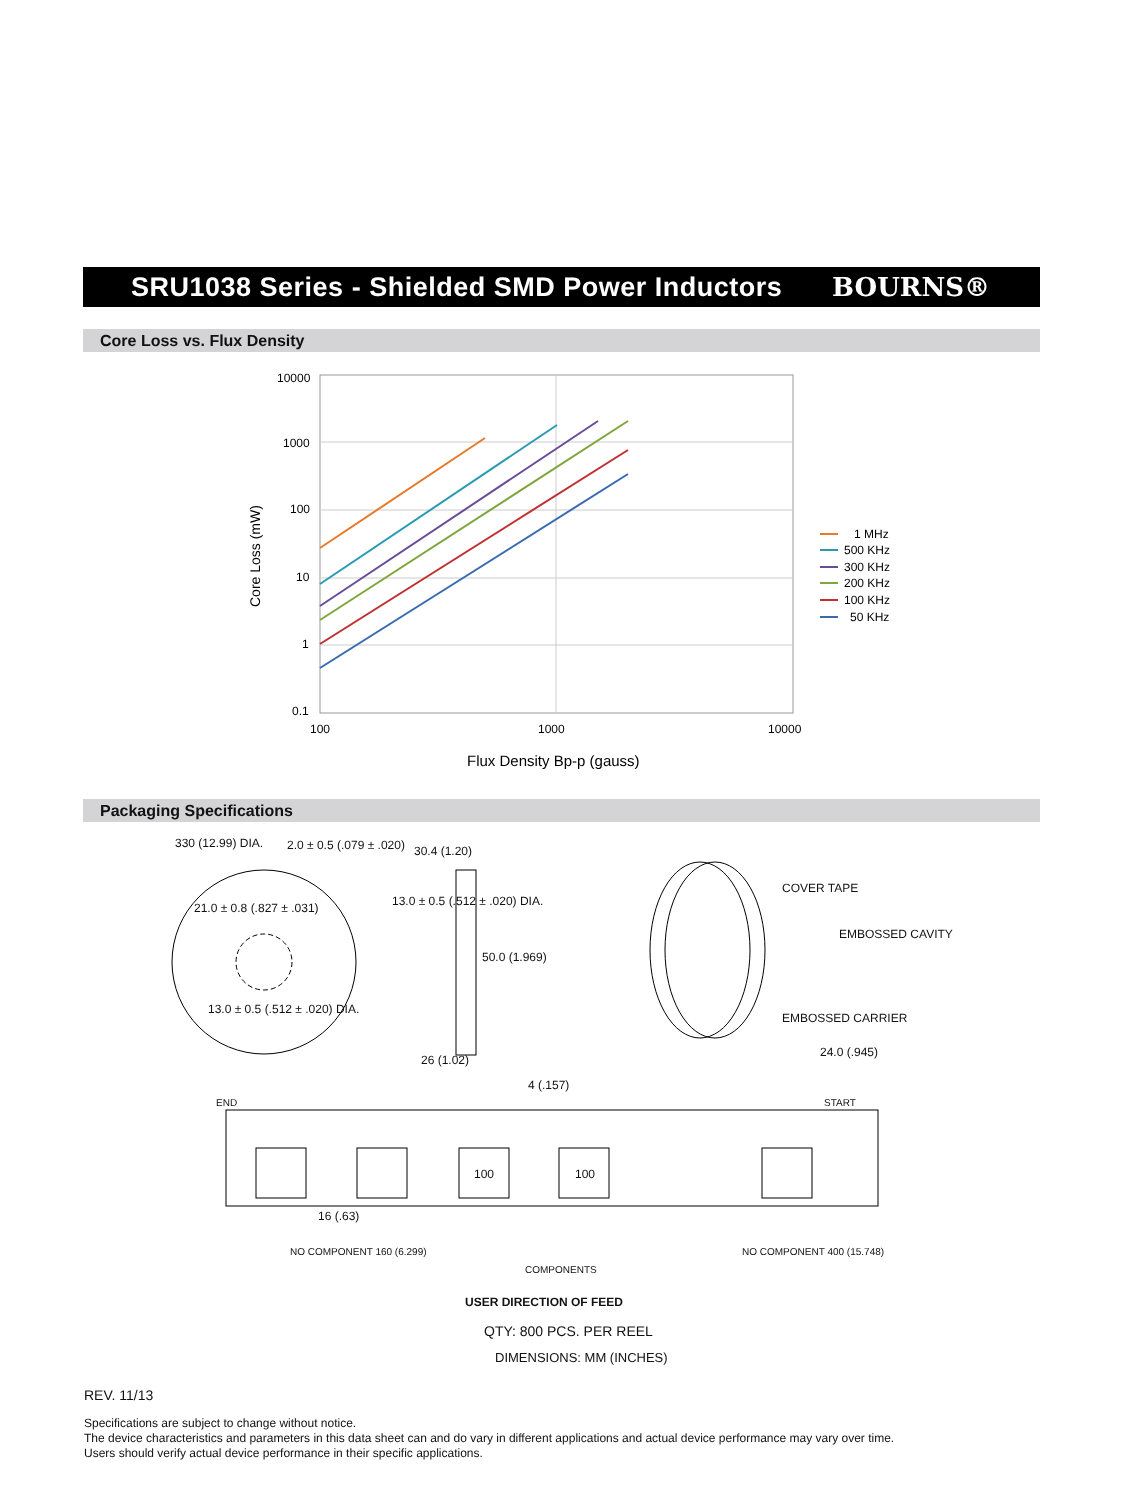SRU1038 Series - Shielded SMD Power Inductors
BOURNS®
Core Loss vs. Flux Density
10000
1000
100
10
1
0.1
100
1000
10000
Core Loss (mW)
Flux Density Bp-p (gauss)
1 MHz
500 KHz
300 KHz
200 KHz
100 KHz
50 KHz
Packaging Specifications
330 (12.99) DIA. 2.0 ± 0.5 (.079 ± .020) 30.4 (1.20)
13.0 ± 0.5 (.512 ± .020) DIA.
21.0 ± 0.8 (.827 ± .031)
50.0 (1.969)
13.0 ± 0.5 (.512 ± .020) DIA.
26 (1.02)
COVER TAPE
EMBOSSED CAVITY
EMBOSSED CARRIER
24.0 (.945)
4 (.157)
END START
100 100
16 (.63)
NO COMPONENT 160 (6.299)
COMPONENTS
NO COMPONENT 400 (15.748)
USER DIRECTION OF FEED
QTY: 800 PCS. PER REEL
DIMENSIONS: MM (INCHES)
REV. 11/13
Specifications are subject to change without notice.
The device characteristics and parameters in this data sheet can and do vary in different applications and actual device performance may vary over time.
Users should verify actual device performance in their specific applications.